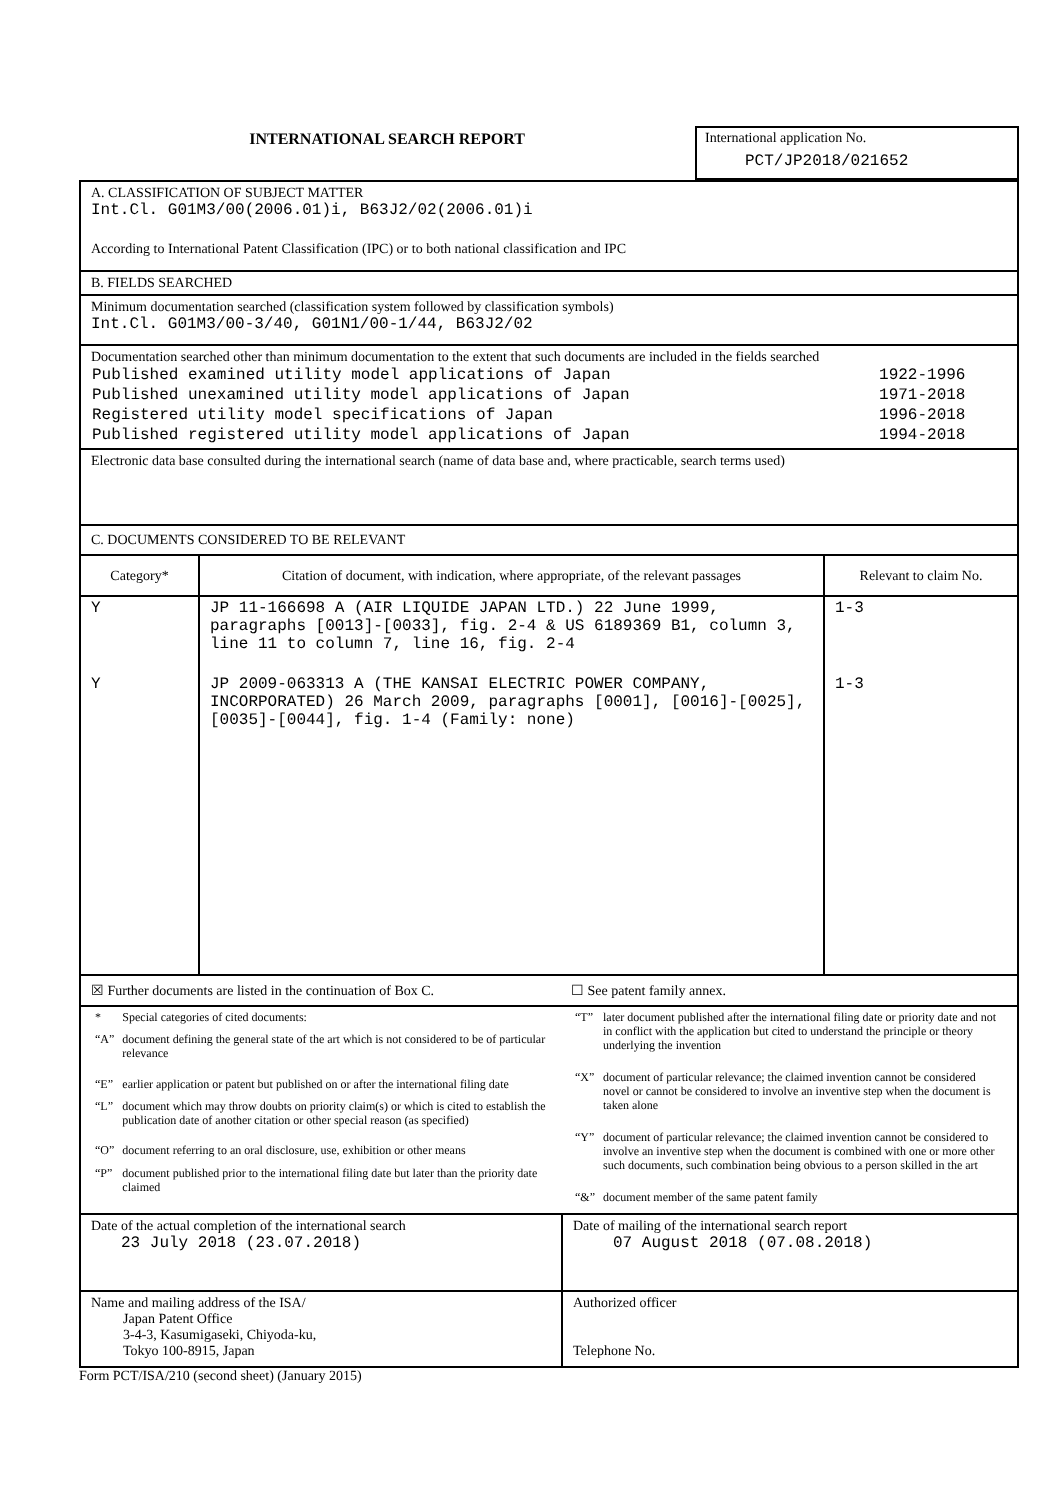INTERNATIONAL SEARCH REPORT
International application No.
PCT/JP2018/021652
A. CLASSIFICATION OF SUBJECT MATTER
Int.Cl. G01M3/00(2006.01)i, B63J2/02(2006.01)i
According to International Patent Classification (IPC) or to both national classification and IPC
B. FIELDS SEARCHED
Minimum documentation searched (classification system followed by classification symbols)
Int.Cl. G01M3/00-3/40, G01N1/00-1/44, B63J2/02
Documentation searched other than minimum documentation to the extent that such documents are included in the fields searched
| Published examined utility model applications of Japan | 1922-1996 |
| Published unexamined utility model applications of Japan | 1971-2018 |
| Registered utility model specifications of Japan | 1996-2018 |
| Published registered utility model applications of Japan | 1994-2018 |
Electronic data base consulted during the international search (name of data base and, where practicable, search terms used)
C. DOCUMENTS CONSIDERED TO BE RELEVANT
| Category* | Citation of document, with indication, where appropriate, of the relevant passages | Relevant to claim No. |
| --- | --- | --- |
| Y | JP 11-166698 A (AIR LIQUIDE JAPAN LTD.) 22 June 1999, paragraphs [0013]-[0033], fig. 2-4 & US 6189369 B1, column 3, line 11 to column 7, line 16, fig. 2-4 | 1-3 |
| Y | JP 2009-063313 A (THE KANSAI ELECTRIC POWER COMPANY, INCORPORATED) 26 March 2009, paragraphs [0001], [0016]-[0025], [0035]-[0044], fig. 1-4 (Family: none) | 1-3 |
☒ Further documents are listed in the continuation of Box C.
☐ See patent family annex.
| * | Special categories of cited documents: |
| “A” | document defining the general state of the art which is not considered to be of particular relevance |
| “E” | earlier application or patent but published on or after the international filing date |
| “L” | document which may throw doubts on priority claim(s) or which is cited to establish the publication date of another citation or other special reason (as specified) |
| “O” | document referring to an oral disclosure, use, exhibition or other means |
| “P” | document published prior to the international filing date but later than the priority date claimed |
| “T” | later document published after the international filing date or priority date and not in conflict with the application but cited to understand the principle or theory underlying the invention |
| “X” | document of particular relevance; the claimed invention cannot be considered novel or cannot be considered to involve an inventive step when the document is taken alone |
| “Y” | document of particular relevance; the claimed invention cannot be considered to involve an inventive step when the document is combined with one or more other such documents, such combination being obvious to a person skilled in the art |
| “&” | document member of the same patent family |
| Date of the actual completion of the international search 23 July 2018 (23.07.2018) | Date of mailing of the international search report 07 August 2018 (07.08.2018) |
| Name and mailing address of the ISA/ Japan Patent Office 3-4-3, Kasumigaseki, Chiyoda-ku, Tokyo 100-8915, Japan | Authorized officer Telephone No. |
Form PCT/ISA/210 (second sheet) (January 2015)